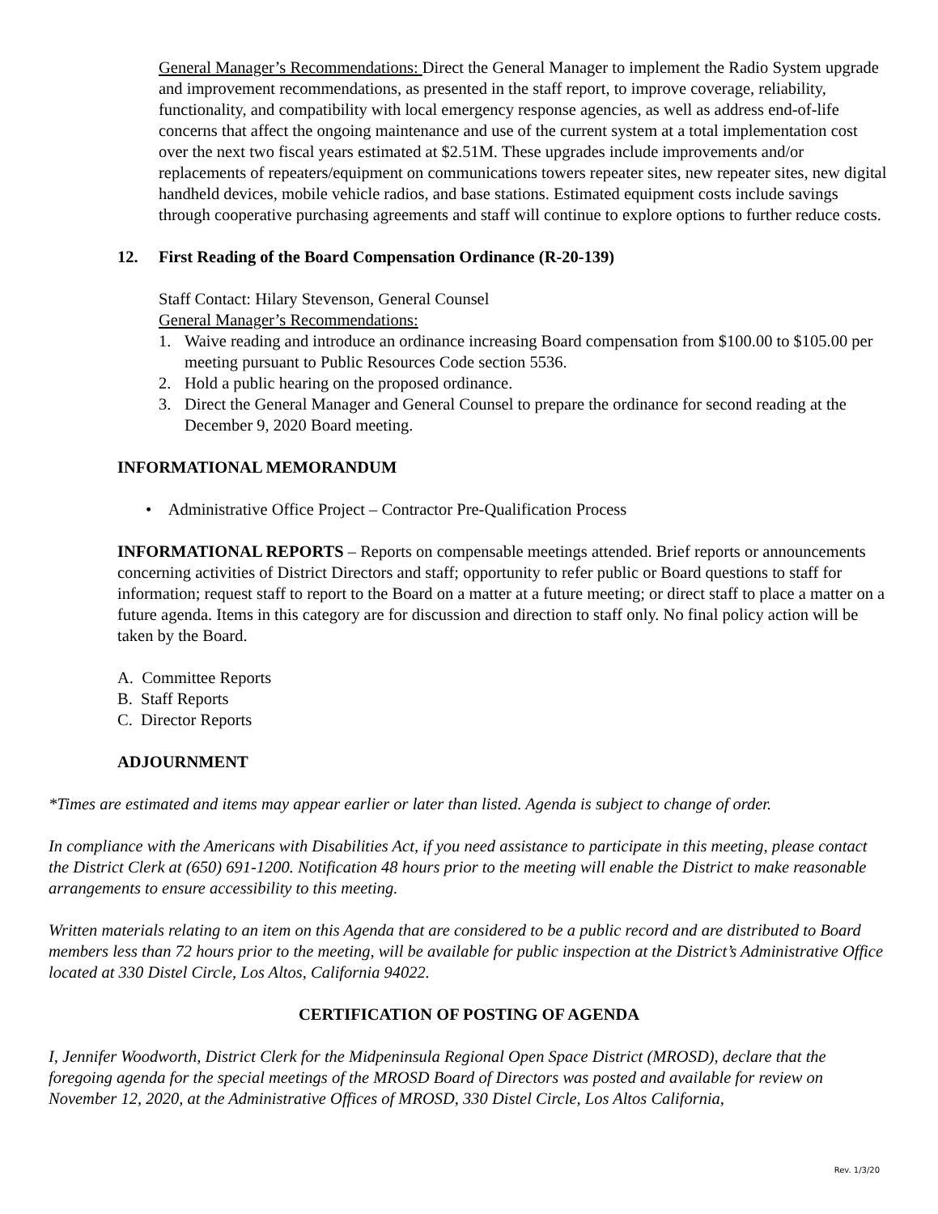General Manager’s Recommendations: Direct the General Manager to implement the Radio System upgrade and improvement recommendations, as presented in the staff report, to improve coverage, reliability, functionality, and compatibility with local emergency response agencies, as well as address end-of-life concerns that affect the ongoing maintenance and use of the current system at a total implementation cost over the next two fiscal years estimated at $2.51M. These upgrades include improvements and/or replacements of repeaters/equipment on communications towers repeater sites, new repeater sites, new digital handheld devices, mobile vehicle radios, and base stations. Estimated equipment costs include savings through cooperative purchasing agreements and staff will continue to explore options to further reduce costs.
12. First Reading of the Board Compensation Ordinance (R-20-139)
Staff Contact: Hilary Stevenson, General Counsel
General Manager’s Recommendations:
1. Waive reading and introduce an ordinance increasing Board compensation from $100.00 to $105.00 per meeting pursuant to Public Resources Code section 5536.
2. Hold a public hearing on the proposed ordinance.
3. Direct the General Manager and General Counsel to prepare the ordinance for second reading at the December 9, 2020 Board meeting.
INFORMATIONAL MEMORANDUM
• Administrative Office Project – Contractor Pre-Qualification Process
INFORMATIONAL REPORTS – Reports on compensable meetings attended. Brief reports or announcements concerning activities of District Directors and staff; opportunity to refer public or Board questions to staff for information; request staff to report to the Board on a matter at a future meeting; or direct staff to place a matter on a future agenda. Items in this category are for discussion and direction to staff only. No final policy action will be taken by the Board.
A. Committee Reports
B. Staff Reports
C. Director Reports
ADJOURNMENT
*Times are estimated and items may appear earlier or later than listed. Agenda is subject to change of order.
In compliance with the Americans with Disabilities Act, if you need assistance to participate in this meeting, please contact the District Clerk at (650) 691-1200. Notification 48 hours prior to the meeting will enable the District to make reasonable arrangements to ensure accessibility to this meeting.
Written materials relating to an item on this Agenda that are considered to be a public record and are distributed to Board members less than 72 hours prior to the meeting, will be available for public inspection at the District’s Administrative Office located at 330 Distel Circle, Los Altos, California 94022.
CERTIFICATION OF POSTING OF AGENDA
I, Jennifer Woodworth, District Clerk for the Midpeninsula Regional Open Space District (MROSD), declare that the foregoing agenda for the special meetings of the MROSD Board of Directors was posted and available for review on November 12, 2020, at the Administrative Offices of MROSD, 330 Distel Circle, Los Altos California,
Rev. 1/3/20